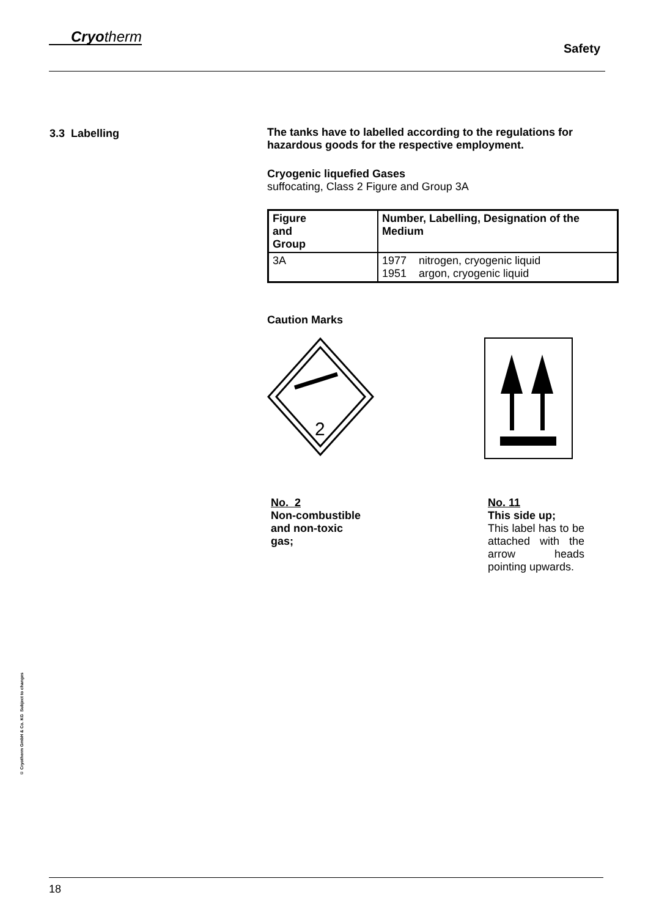Cryotherm
Safety
3.3 Labelling
The tanks have to labelled according to the regulations for hazardous goods for the respective employment.
Cryogenic liquefied Gases
suffocating, Class 2 Figure and Group 3A
| Figure and Group | Number, Labelling, Designation of the Medium |
| --- | --- |
| 3A | 1977 nitrogen, cryogenic liquid 1951 argon, cryogenic liquid |
Caution Marks
2
No. 2
Non-combustible
and non-toxic
gas;
No. 11
This side up;
This label has to be attached with the arrow heads pointing upwards.
© Cryotherm GmbH & Co. KG Subject to changes
18